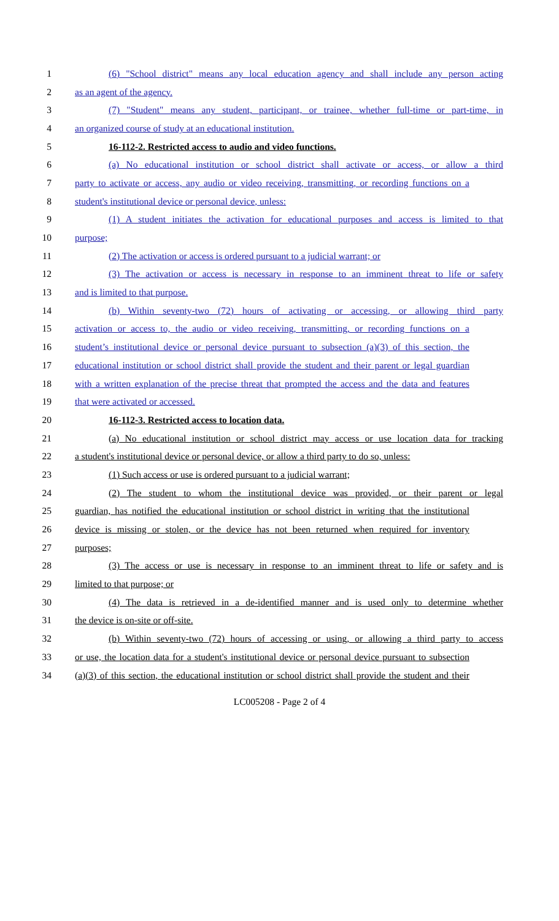1 (6) "School district" means any local education agency and shall include any person acting
2 as an agent of the agency.
3 (7) "Student" means any student, participant, or trainee, whether full-time or part-time, in
4 an organized course of study at an educational institution.
5 16-112-2. Restricted access to audio and video functions.
6 (a) No educational institution or school district shall activate or access, or allow a third
7 party to activate or access, any audio or video receiving, transmitting, or recording functions on a
8 student's institutional device or personal device, unless:
9 (1) A student initiates the activation for educational purposes and access is limited to that
10 purpose;
11 (2) The activation or access is ordered pursuant to a judicial warrant; or
12 (3) The activation or access is necessary in response to an imminent threat to life or safety
13 and is limited to that purpose.
14 (b) Within seventy-two (72) hours of activating or accessing, or allowing third party
15 activation or access to, the audio or video receiving, transmitting, or recording functions on a
16 student’s institutional device or personal device pursuant to subsection (a)(3) of this section, the
17 educational institution or school district shall provide the student and their parent or legal guardian
18 with a written explanation of the precise threat that prompted the access and the data and features
19 that were activated or accessed.
20 16-112-3. Restricted access to location data.
21 (a) No educational institution or school district may access or use location data for tracking
22 a student's institutional device or personal device, or allow a third party to do so, unless:
23 (1) Such access or use is ordered pursuant to a judicial warrant;
24 (2) The student to whom the institutional device was provided, or their parent or legal
25 guardian, has notified the educational institution or school district in writing that the institutional
26 device is missing or stolen, or the device has not been returned when required for inventory
27 purposes;
28 (3) The access or use is necessary in response to an imminent threat to life or safety and is
29 limited to that purpose; or
30 (4) The data is retrieved in a de-identified manner and is used only to determine whether
31 the device is on-site or off-site.
32 (b) Within seventy-two (72) hours of accessing or using, or allowing a third party to access
33 or use, the location data for a student's institutional device or personal device pursuant to subsection
34 (a)(3) of this section, the educational institution or school district shall provide the student and their
LC005208 - Page 2 of 4